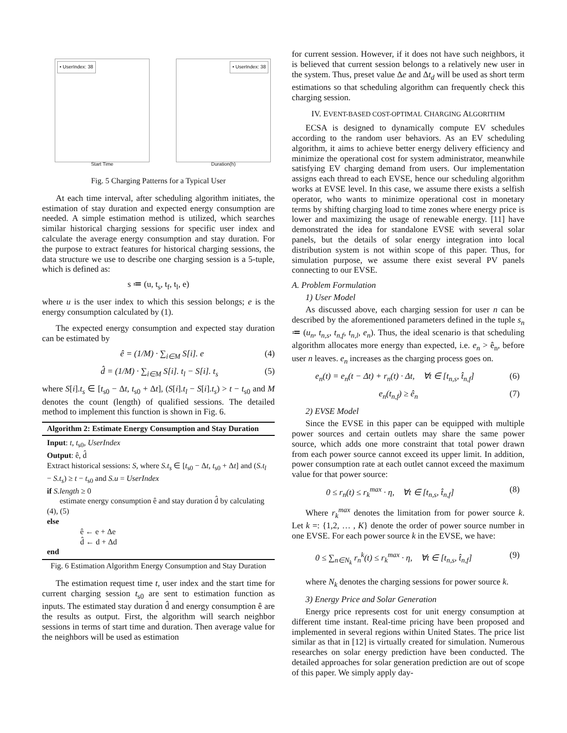• UserIndex: 38
Start Time
• UserIndex: 38
Duration(h)
Fig. 5 Charging Patterns for a Typical User
At each time interval, after scheduling algorithm initiates, the estimation of stay duration and expected energy consumption are needed. A simple estimation method is utilized, which searches similar historical charging sessions for specific user index and calculate the average energy consumption and stay duration. For the purpose to extract features for historical charging sessions, the data structure we use to describe one charging session is a 5-tuple, which is defined as:
s ≔ (u, t<sub>s</sub>, t<sub>f</sub>, t<sub>l</sub>, e)
where u is the user index to which this session belongs; e is the energy consumption calculated by (1).
The expected energy consumption and expected stay duration can be estimated by
ê = (1/M) · ∑<sub>i∈M</sub> S[i]. e (4)
d̂ = (1/M) · ∑<sub>i∈M</sub> S[i]. t<sub>l</sub> − S[i]. t<sub>s</sub> (5)
where S[i].t<sub>s</sub> ∈ [t<sub>s0</sub> − Δt, t<sub>s0</sub> + Δt], (S[i].t<sub>l</sub> − S[i].t<sub>s</sub>) > t − t<sub>s0</sub> and M denotes the count (length) of qualified sessions. The detailed method to implement this function is shown in Fig. 6.
Algorithm 2: Estimate Energy Consumption and Stay Duration
Input: t, t<sub>s0</sub>, UserIndex
Output: ê, d̂
Extract historical sessions: S, where S.t<sub>s</sub> ∈ [t<sub>s0</sub> − Δt, t<sub>s0</sub> + Δt] and (S.t<sub>l</sub> − S.t<sub>s</sub>) ≥ t − t<sub>s0</sub> and S.u = UserIndex
if S.length ≥ 0
estimate energy consumption ê and stay duration d̂ by calculating (4), (5)
else
ê ← e + Δe
d̂ ← d + Δd
end
Fig. 6 Estimation Algorithm Energy Consumption and Stay Duration
The estimation request time t, user index and the start time for current charging session t<sub>s0</sub> are sent to estimation function as inputs. The estimated stay duration d̂ and energy consumption ê are the results as output. First, the algorithm will search neighbor sessions in terms of start time and duration. Then average value for the neighbors will be used as estimation
for current session. However, if it does not have such neighbors, it is believed that current session belongs to a relatively new user in the system. Thus, preset value Δe and Δt<sub>d</sub> will be used as short term estimations so that scheduling algorithm can frequently check this charging session.
IV. EVENT-BASED COST-OPTIMAL CHARGING ALGORITHM
ECSA is designed to dynamically compute EV schedules according to the random user behaviors. As an EV scheduling algorithm, it aims to achieve better energy delivery efficiency and minimize the operational cost for system administrator, meanwhile satisfying EV charging demand from users. Our implementation assigns each thread to each EVSE, hence our scheduling algorithm works at EVSE level. In this case, we assume there exists a selfish operator, who wants to minimize operational cost in monetary terms by shifting charging load to time zones where energy price is lower and maximizing the usage of renewable energy. [11] have demonstrated the idea for standalone EVSE with several solar panels, but the details of solar energy integration into local distribution system is not within scope of this paper. Thus, for simulation purpose, we assume there exist several PV panels connecting to our EVSE.
A. Problem Formulation
1) User Model
As discussed above, each charging session for user n can be described by the aforementioned parameters defined in the tuple s<sub>n</sub> ≔ (u<sub>n</sub>, t<sub>n,s</sub>, t<sub>n,f</sub>, t<sub>n,l</sub>, e<sub>n</sub>). Thus, the ideal scenario is that scheduling algorithm allocates more energy than expected, i.e. e<sub>n</sub> > ê<sub>n</sub>, before user n leaves. e<sub>n</sub> increases as the charging process goes on.
e<sub>n</sub>(t) = e<sub>n</sub>(t − Δt) + r<sub>n</sub>(t) · Δt, ∀t ∈ [t<sub>n,s</sub>, t̂<sub>n,f</sub>] (6)
e<sub>n</sub>(t<sub>n,f</sub>) ≥ ê<sub>n</sub> (7)
2) EVSE Model
Since the EVSE in this paper can be equipped with multiple power sources and certain outlets may share the same power source, which adds one more constraint that total power drawn from each power source cannot exceed its upper limit. In addition, power consumption rate at each outlet cannot exceed the maximum value for that power source:
0 ≤ r<sub>n</sub>(t) ≤ r<sub>k</sub><sup>max</sup> · η, ∀t ∈ [t<sub>n,s</sub>, t̂<sub>n,f</sub>] (8)
Where r<sub>k</sub><sup>max</sup> denotes the limitation from for power source k. Let k =: {1,2, … , K} denote the order of power source number in one EVSE. For each power source k in the EVSE, we have:
0 ≤ ∑<sub>n∈N<sub>k</sub></sub> r<sub>n</sub><sup>k</sup>(t) ≤ r<sub>k</sub><sup>max</sup> · η, ∀t ∈ [t<sub>n,s</sub>, t̂<sub>n,f</sub>] (9)
where N<sub>k</sub> denotes the charging sessions for power source k.
3) Energy Price and Solar Generation
Energy price represents cost for unit energy consumption at different time instant. Real-time pricing have been proposed and implemented in several regions within United States. The price list similar as that in [12] is virtually created for simulation. Numerous researches on solar energy prediction have been conducted. The detailed approaches for solar generation prediction are out of scope of this paper. We simply apply day-